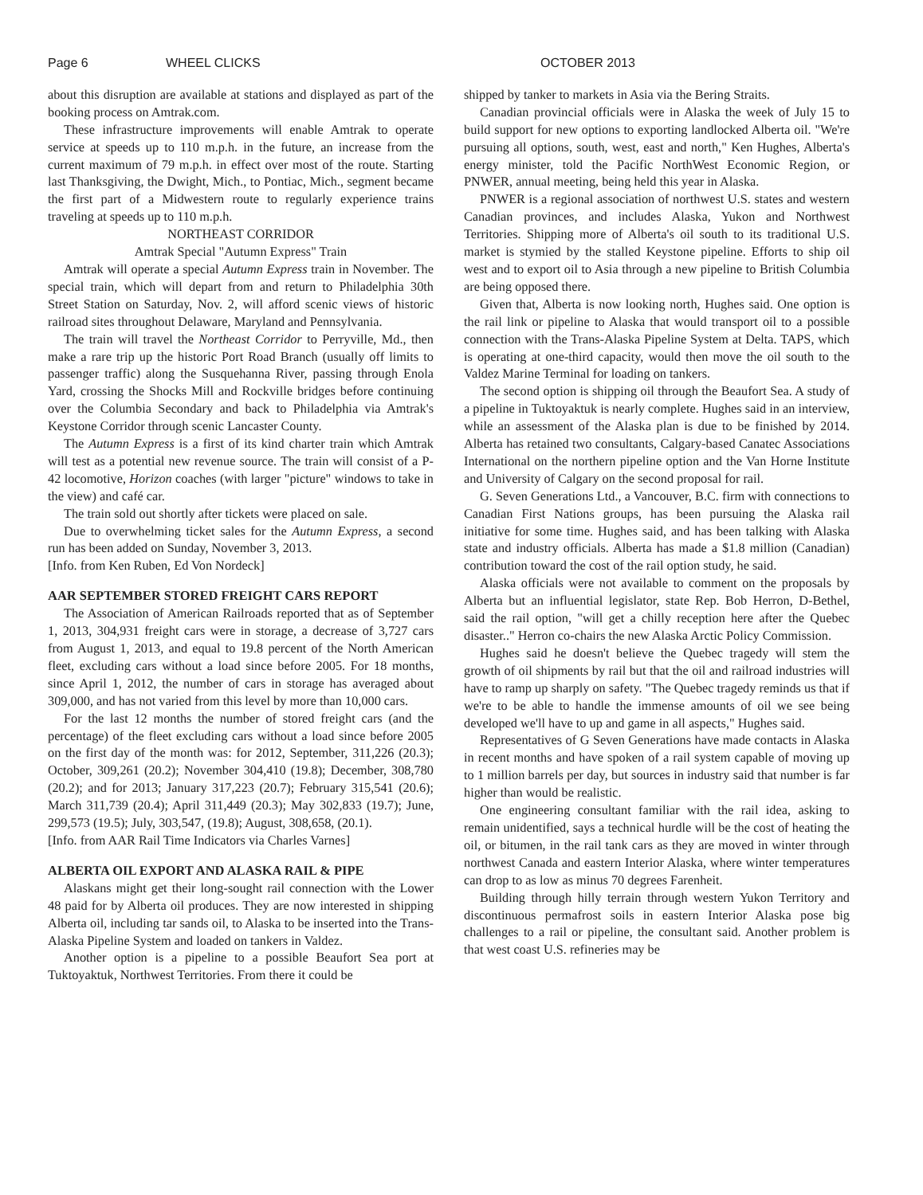Page 6 WHEEL CLICKS OCTOBER 2013
about this disruption are available at stations and displayed as part of the booking process on Amtrak.com.
These infrastructure improvements will enable Amtrak to operate service at speeds up to 110 m.p.h. in the future, an increase from the current maximum of 79 m.p.h. in effect over most of the route. Starting last Thanksgiving, the Dwight, Mich., to Pontiac, Mich., segment became the first part of a Midwestern route to regularly experience trains traveling at speeds up to 110 m.p.h.
NORTHEAST CORRIDOR
Amtrak Special "Autumn Express" Train
Amtrak will operate a special Autumn Express train in November. The special train, which will depart from and return to Philadelphia 30th Street Station on Saturday, Nov. 2, will afford scenic views of historic railroad sites throughout Delaware, Maryland and Pennsylvania.
The train will travel the Northeast Corridor to Perryville, Md., then make a rare trip up the historic Port Road Branch (usually off limits to passenger traffic) along the Susquehanna River, passing through Enola Yard, crossing the Shocks Mill and Rockville bridges before continuing over the Columbia Secondary and back to Philadelphia via Amtrak's Keystone Corridor through scenic Lancaster County.
The Autumn Express is a first of its kind charter train which Amtrak will test as a potential new revenue source. The train will consist of a P-42 locomotive, Horizon coaches (with larger "picture" windows to take in the view) and café car.
The train sold out shortly after tickets were placed on sale.
Due to overwhelming ticket sales for the Autumn Express, a second run has been added on Sunday, November 3, 2013.
[Info. from Ken Ruben, Ed Von Nordeck]
AAR SEPTEMBER STORED FREIGHT CARS REPORT
The Association of American Railroads reported that as of September 1, 2013, 304,931 freight cars were in storage, a decrease of 3,727 cars from August 1, 2013, and equal to 19.8 percent of the North American fleet, excluding cars without a load since before 2005. For 18 months, since April 1, 2012, the number of cars in storage has averaged about 309,000, and has not varied from this level by more than 10,000 cars.
For the last 12 months the number of stored freight cars (and the percentage) of the fleet excluding cars without a load since before 2005 on the first day of the month was: for 2012, September, 311,226 (20.3); October, 309,261 (20.2); November 304,410 (19.8); December, 308,780 (20.2); and for 2013; January 317,223 (20.7); February 315,541 (20.6); March 311,739 (20.4); April 311,449 (20.3); May 302,833 (19.7); June, 299,573 (19.5); July, 303,547, (19.8); August, 308,658, (20.1).
[Info. from AAR Rail Time Indicators via Charles Varnes]
ALBERTA OIL EXPORT AND ALASKA RAIL & PIPE
Alaskans might get their long-sought rail connection with the Lower 48 paid for by Alberta oil produces. They are now interested in shipping Alberta oil, including tar sands oil, to Alaska to be inserted into the Trans-Alaska Pipeline System and loaded on tankers in Valdez.
Another option is a pipeline to a possible Beaufort Sea port at Tuktoyaktuk, Northwest Territories. From there it could be
shipped by tanker to markets in Asia via the Bering Straits.
Canadian provincial officials were in Alaska the week of July 15 to build support for new options to exporting landlocked Alberta oil. "We're pursuing all options, south, west, east and north," Ken Hughes, Alberta's energy minister, told the Pacific NorthWest Economic Region, or PNWER, annual meeting, being held this year in Alaska.
PNWER is a regional association of northwest U.S. states and western Canadian provinces, and includes Alaska, Yukon and Northwest Territories. Shipping more of Alberta's oil south to its traditional U.S. market is stymied by the stalled Keystone pipeline. Efforts to ship oil west and to export oil to Asia through a new pipeline to British Columbia are being opposed there.
Given that, Alberta is now looking north, Hughes said. One option is the rail link or pipeline to Alaska that would transport oil to a possible connection with the Trans-Alaska Pipeline System at Delta. TAPS, which is operating at one-third capacity, would then move the oil south to the Valdez Marine Terminal for loading on tankers.
The second option is shipping oil through the Beaufort Sea. A study of a pipeline in Tuktoyaktuk is nearly complete. Hughes said in an interview, while an assessment of the Alaska plan is due to be finished by 2014. Alberta has retained two consultants, Calgary-based Canatec Associations International on the northern pipeline option and the Van Horne Institute and University of Calgary on the second proposal for rail.
G. Seven Generations Ltd., a Vancouver, B.C. firm with connections to Canadian First Nations groups, has been pursuing the Alaska rail initiative for some time. Hughes said, and has been talking with Alaska state and industry officials. Alberta has made a $1.8 million (Canadian) contribution toward the cost of the rail option study, he said.
Alaska officials were not available to comment on the proposals by Alberta but an influential legislator, state Rep. Bob Herron, D-Bethel, said the rail option, "will get a chilly reception here after the Quebec disaster.." Herron co-chairs the new Alaska Arctic Policy Commission.
Hughes said he doesn't believe the Quebec tragedy will stem the growth of oil shipments by rail but that the oil and railroad industries will have to ramp up sharply on safety. "The Quebec tragedy reminds us that if we're to be able to handle the immense amounts of oil we see being developed we'll have to up and game in all aspects," Hughes said.
Representatives of G Seven Generations have made contacts in Alaska in recent months and have spoken of a rail system capable of moving up to 1 million barrels per day, but sources in industry said that number is far higher than would be realistic.
One engineering consultant familiar with the rail idea, asking to remain unidentified, says a technical hurdle will be the cost of heating the oil, or bitumen, in the rail tank cars as they are moved in winter through northwest Canada and eastern Interior Alaska, where winter temperatures can drop to as low as minus 70 degrees Farenheit.
Building through hilly terrain through western Yukon Territory and discontinuous permafrost soils in eastern Interior Alaska pose big challenges to a rail or pipeline, the consultant said. Another problem is that west coast U.S. refineries may be